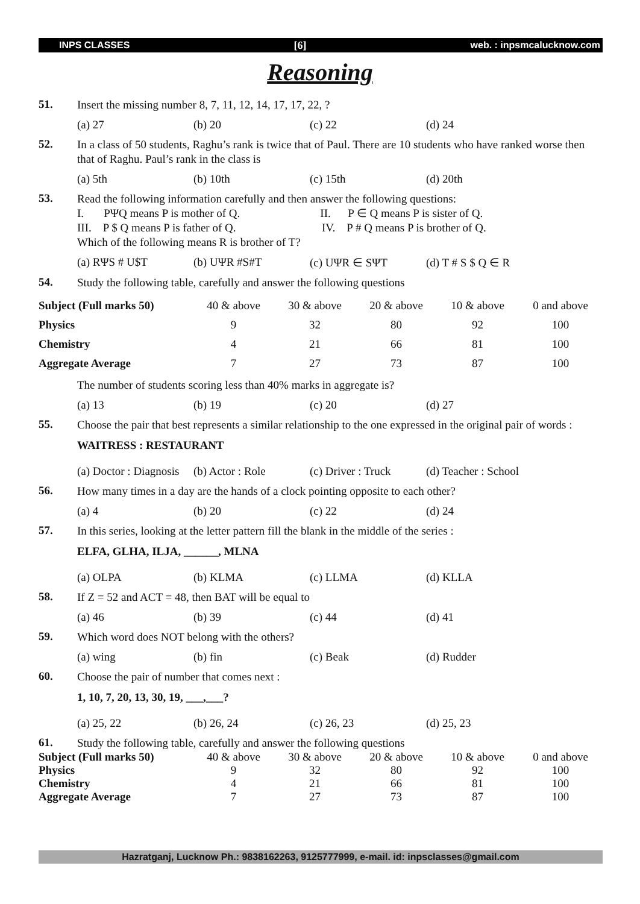INPS CLASSES [6] web. : inpsmcalucknow.com
Reasoning
51.
Insert the missing number 8, 7, 11, 12, 14, 17, 17, 22, ?
(a) 27 (b) 20 (c) 22 (d) 24
52.
In a class of 50 students, Raghu’s rank is twice that of Paul. There are 10 students who have ranked worse then that of Raghu. Paul’s rank in the class is
(a) 5th (b) 10th (c) 15th (d) 20th
53.
Read the following information carefully and then answer the following questions:
I. PΨQ means P is mother of Q. II. P ∈ Q means P is sister of Q.
III. P $ Q means P is father of Q. IV. P # Q means P is brother of Q.
Which of the following means R is brother of T?
(a) RΨS # U$T (b) UΨR #S#T (c) UΨR ∈ SΨT (d) T # S $ Q ∈ R
54.
Study the following table, carefully and answer the following questions
| Subject (Full marks 50) | 40 & above | 30 & above | 20 & above | 10 & above | 0 and above |
| --- | --- | --- | --- | --- | --- |
| Physics | 9 | 32 | 80 | 92 | 100 |
| Chemistry | 4 | 21 | 66 | 81 | 100 |
| Aggregate Average | 7 | 27 | 73 | 87 | 100 |
The number of students scoring less than 40% marks in aggregate is?
(a) 13 (b) 19 (c) 20 (d) 27
55.
Choose the pair that best represents a similar relationship to the one expressed in the original pair of words :
WAITRESS : RESTAURANT
(a) Doctor : Diagnosis (b) Actor : Role (c) Driver : Truck (d) Teacher : School
56.
How many times in a day are the hands of a clock pointing opposite to each other?
(a) 4 (b) 20 (c) 22 (d) 24
57.
In this series, looking at the letter pattern fill the blank in the middle of the series :
ELFA, GLHA, ILJA, ______, MLNA
(a) OLPA (b) KLMA (c) LLMA (d) KLLA
58.
If Z = 52 and ACT = 48, then BAT will be equal to
(a) 46 (b) 39 (c) 44 (d) 41
59.
Which word does NOT belong with the others?
(a) wing (b) fin (c) Beak (d) Rudder
60.
Choose the pair of number that comes next :
1, 10, 7, 20, 13, 30, 19, ___,___?
(a) 25, 22 (b) 26, 24 (c) 26, 23 (d) 25, 23
61.
Study the following table, carefully and answer the following questions
| Subject (Full marks 50) | 40 & above | 30 & above | 20 & above | 10 & above | 0 and above |
| Physics | 9 | 32 | 80 | 92 | 100 |
| Chemistry | 4 | 21 | 66 | 81 | 100 |
| Aggregate Average | 7 | 27 | 73 | 87 | 100 |
Hazratganj, Lucknow Ph.: 9838162263, 9125777999, e-mail. id: inpsclasses@gmail.com